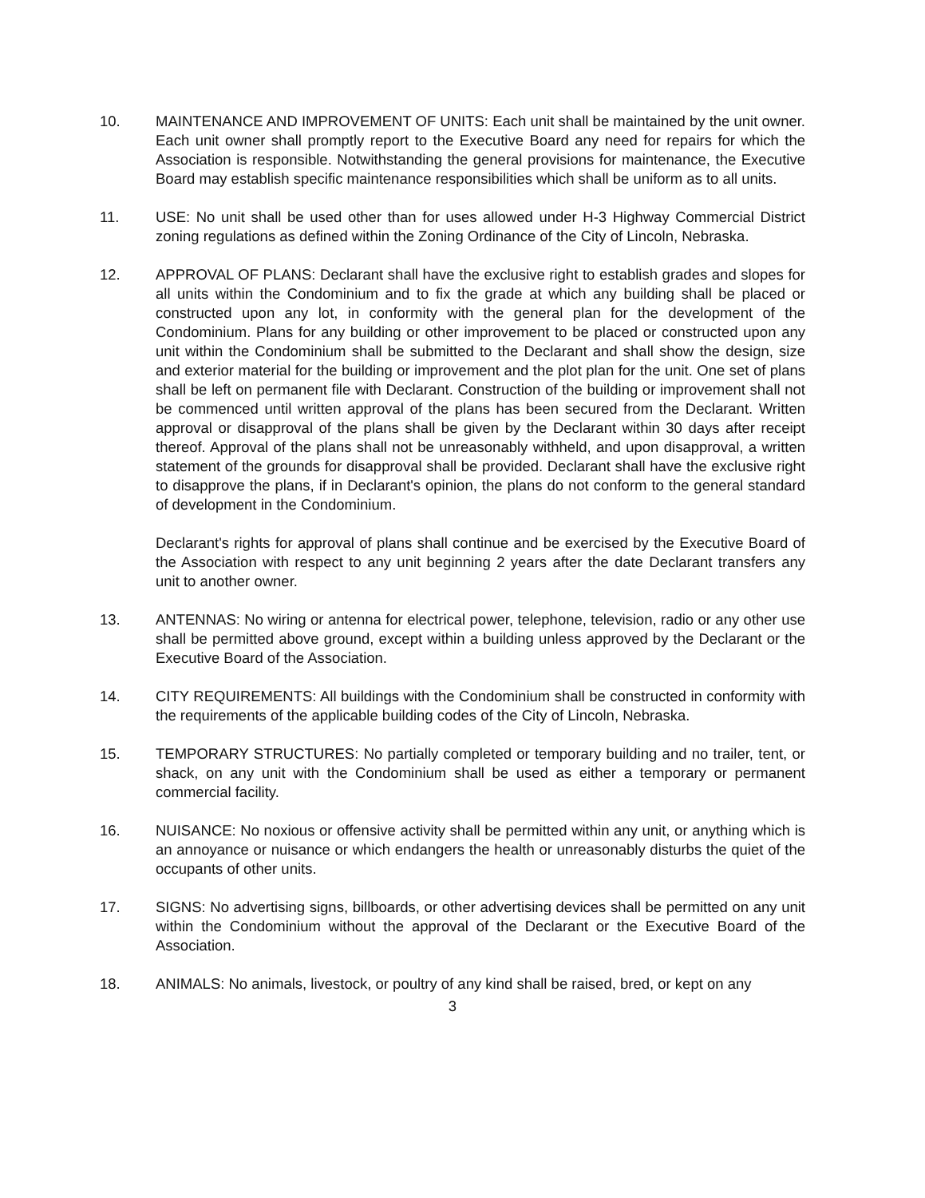10. MAINTENANCE AND IMPROVEMENT OF UNITS: Each unit shall be maintained by the unit owner. Each unit owner shall promptly report to the Executive Board any need for repairs for which the Association is responsible. Notwithstanding the general provisions for maintenance, the Executive Board may establish specific maintenance responsibilities which shall be uniform as to all units.
11. USE: No unit shall be used other than for uses allowed under H-3 Highway Commercial District zoning regulations as defined within the Zoning Ordinance of the City of Lincoln, Nebraska.
12. APPROVAL OF PLANS: Declarant shall have the exclusive right to establish grades and slopes for all units within the Condominium and to fix the grade at which any building shall be placed or constructed upon any lot, in conformity with the general plan for the development of the Condominium. Plans for any building or other improvement to be placed or constructed upon any unit within the Condominium shall be submitted to the Declarant and shall show the design, size and exterior material for the building or improvement and the plot plan for the unit. One set of plans shall be left on permanent file with Declarant. Construction of the building or improvement shall not be commenced until written approval of the plans has been secured from the Declarant. Written approval or disapproval of the plans shall be given by the Declarant within 30 days after receipt thereof. Approval of the plans shall not be unreasonably withheld, and upon disapproval, a written statement of the grounds for disapproval shall be provided. Declarant shall have the exclusive right to disapprove the plans, if in Declarant's opinion, the plans do not conform to the general standard of development in the Condominium.
Declarant's rights for approval of plans shall continue and be exercised by the Executive Board of the Association with respect to any unit beginning 2 years after the date Declarant transfers any unit to another owner.
13. ANTENNAS: No wiring or antenna for electrical power, telephone, television, radio or any other use shall be permitted above ground, except within a building unless approved by the Declarant or the Executive Board of the Association.
14. CITY REQUIREMENTS: All buildings with the Condominium shall be constructed in conformity with the requirements of the applicable building codes of the City of Lincoln, Nebraska.
15. TEMPORARY STRUCTURES: No partially completed or temporary building and no trailer, tent, or shack, on any unit with the Condominium shall be used as either a temporary or permanent commercial facility.
16. NUISANCE: No noxious or offensive activity shall be permitted within any unit, or anything which is an annoyance or nuisance or which endangers the health or unreasonably disturbs the quiet of the occupants of other units.
17. SIGNS: No advertising signs, billboards, or other advertising devices shall be permitted on any unit within the Condominium without the approval of the Declarant or the Executive Board of the Association.
18. ANIMALS: No animals, livestock, or poultry of any kind shall be raised, bred, or kept on any
3